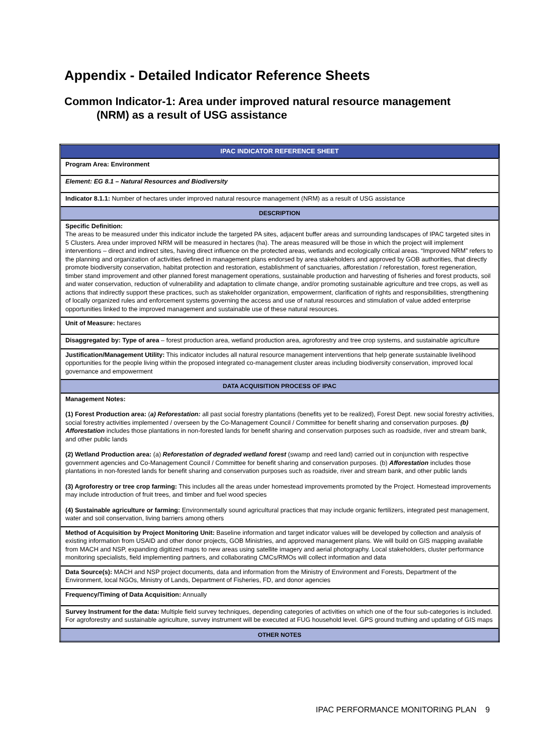Appendix - Detailed Indicator Reference Sheets
Common Indicator-1: Area under improved natural resource management
(NRM) as a result of USG assistance
| IPAC INDICATOR REFERENCE SHEET |
| Program Area: Environment |
| Element: EG 8.1 – Natural Resources and Biodiversity |
| Indicator 8.1.1: Number of hectares under improved natural resource management (NRM) as a result of USG assistance |
| DESCRIPTION |
| Specific Definition: The areas to be measured under this indicator include the targeted PA sites, adjacent buffer areas and surrounding landscapes of IPAC targeted sites in 5 Clusters. Area under improved NRM will be measured in hectares (ha). The areas measured will be those in which the project will implement interventions – direct and indirect sites, having direct influence on the protected areas, wetlands and ecologically critical areas. “Improved NRM” refers to the planning and organization of activities defined in management plans endorsed by area stakeholders and approved by GOB authorities, that directly promote biodiversity conservation, habitat protection and restoration, establishment of sanctuaries, afforestation / reforestation, forest regeneration, timber stand improvement and other planned forest management operations, sustainable production and harvesting of fisheries and forest products, soil and water conservation, reduction of vulnerability and adaptation to climate change, and/or promoting sustainable agriculture and tree crops, as well as actions that indirectly support these practices, such as stakeholder organization, empowerment, clarification of rights and responsibilities, strengthening of locally organized rules and enforcement systems governing the access and use of natural resources and stimulation of value added enterprise opportunities linked to the improved management and sustainable use of these natural resources. |
| Unit of Measure: hectares |
| Disaggregated by: Type of area – forest production area, wetland production area, agroforestry and tree crop systems, and sustainable agriculture |
| Justification/Management Utility: This indicator includes all natural resource management interventions that help generate sustainable livelihood opportunities for the people living within the proposed integrated co-management cluster areas including biodiversity conservation, improved local governance and empowerment |
| DATA ACQUISITION PROCESS OF IPAC |
| Management Notes: (1) Forest Production area: ( a) Reforestation: all past social forestry plantations (benefits yet to be realized), Forest Dept. new social forestry activities, social forestry activities implemented / overseen by the Co-Management Council / Committee for benefit sharing and conservation purposes. (b) Afforestation includes those plantations in non-forested lands for benefit sharing and conservation purposes such as roadside, river and stream bank, and other public lands (2) Wetland Production area: (a) Reforestation of degraded wetland forest (swamp and reed land) carried out in conjunction with respective government agencies and Co-Management Council / Committee for benefit sharing and conservation purposes. (b) Afforestation includes those plantations in non-forested lands for benefit sharing and conservation purposes such as roadside, river and stream bank, and other public lands (3) Agroforestry or tree crop farming: This includes all the areas under homestead improvements promoted by the Project. Homestead improvements may include introduction of fruit trees, and timber and fuel wood species (4) Sustainable agriculture or farming: Environmentally sound agricultural practices that may include organic fertilizers, integrated pest management, water and soil conservation, living barriers among others |
| Method of Acquisition by Project Monitoring Unit: Baseline information and target indicator values will be developed by collection and analysis of existing information from USAID and other donor projects, GOB Ministries, and approved management plans. We will build on GIS mapping available from MACH and NSP, expanding digitized maps to new areas using satellite imagery and aerial photography. Local stakeholders, cluster performance monitoring specialists, field implementing partners, and collaborating CMCs/RMOs will collect information and data |
| Data Source(s): MACH and NSP project documents, data and information from the Ministry of Environment and Forests, Department of the Environment, local NGOs, Ministry of Lands, Department of Fisheries, FD, and donor agencies |
| Frequency/Timing of Data Acquisition: Annually |
| Survey Instrument for the data: Multiple field survey techniques, depending categories of activities on which one of the four sub-categories is included. For agroforestry and sustainable agriculture, survey instrument will be executed at FUG household level. GPS ground truthing and updating of GIS maps |
| OTHER NOTES |
IPAC PERFORMANCE MONITORING PLAN 9